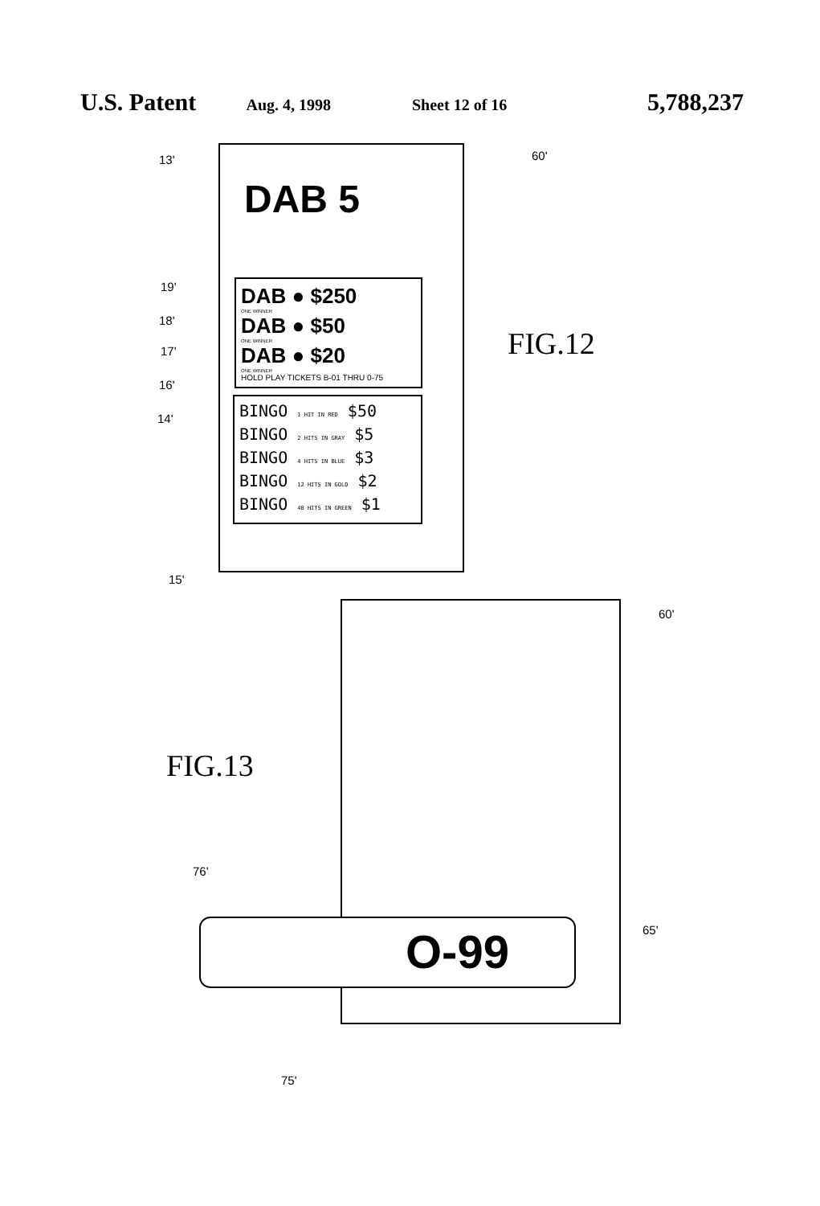U.S. Patent
Aug. 4, 1998 Sheet 12 of 16
5,788,237
DAB 5
DAB ● $250
ONE WINNER
DAB ● $50
ONE WINNER
DAB ● $20
ONE WINNER
HOLD PLAY TICKETS B-01 THRU 0-75
BINGO 1 HIT IN RED $50
BINGO 2 HITS IN GRAY $5
BINGO 4 HITS IN BLUE $3
BINGO 12 HITS IN GOLD $2
BINGO 48 HITS IN GREEN $1
13' 60'
19'
18'
17'
16'
14'
15'
FIG.12
O-99
60'
FIG.13
76'
65'
75'